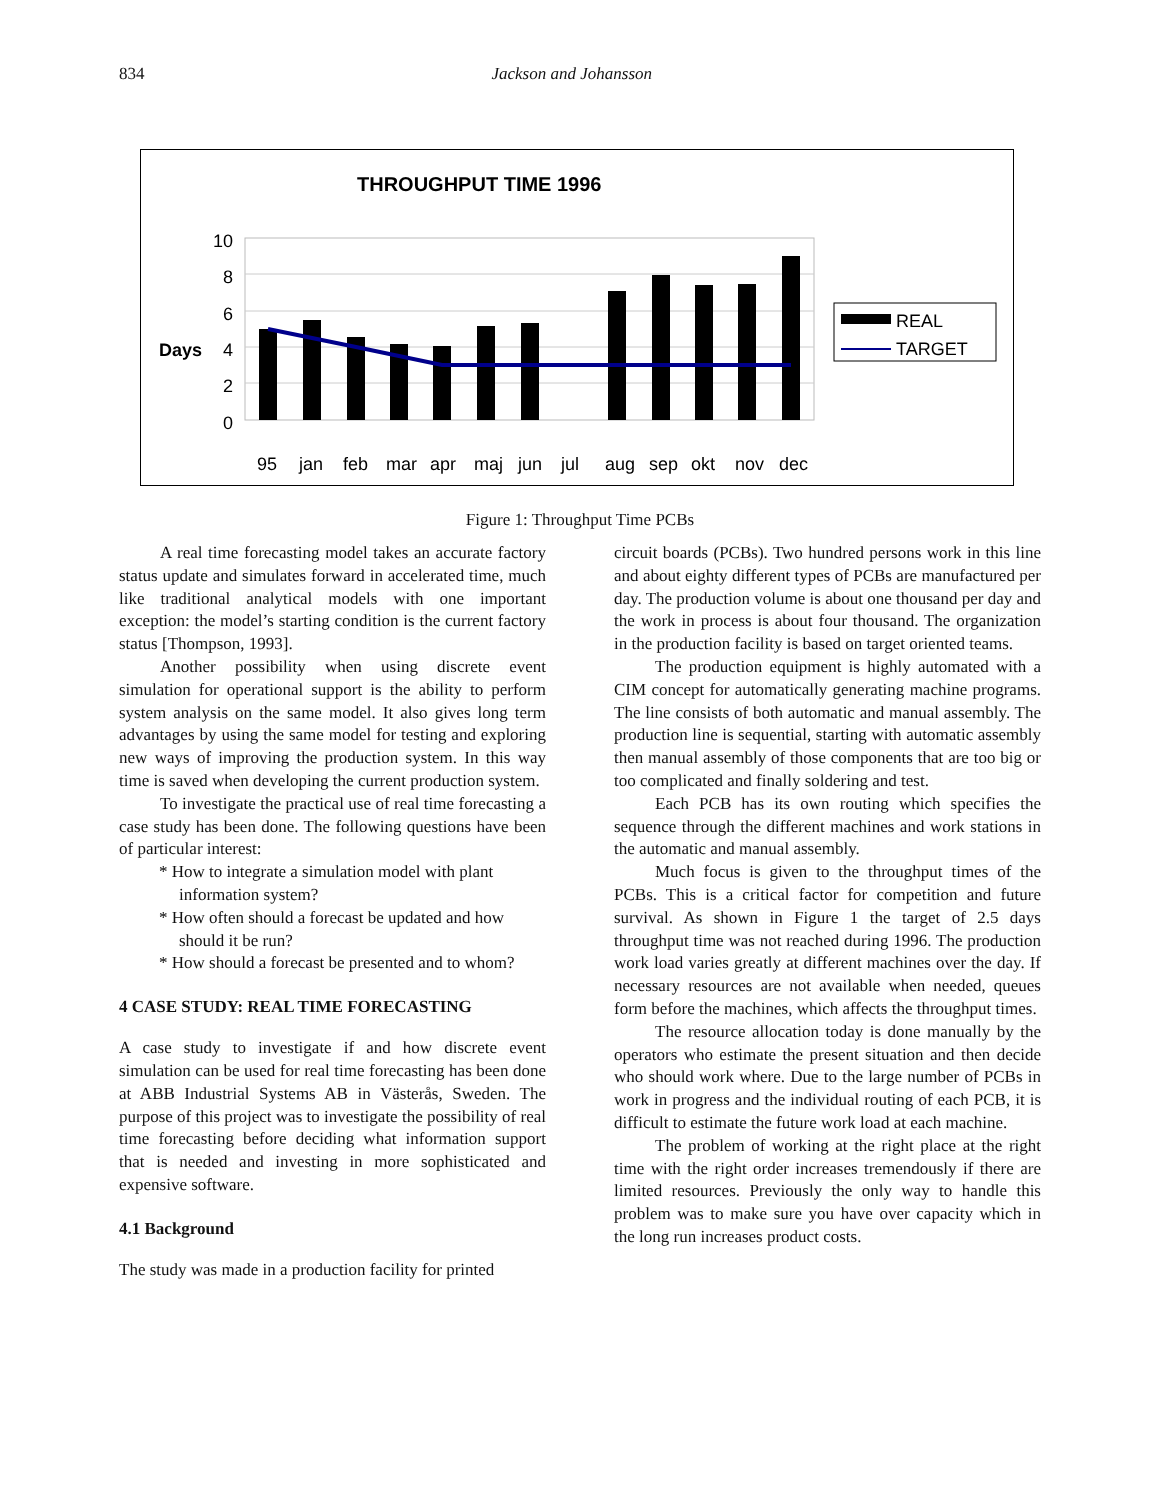834 Jackson and Johansson
THROUGHPUT TIME 1996
10
8
6
4
2
0
Days
95
jan
feb
mar
apr
maj
jun
jul
aug
sep
okt
nov
dec
REAL
TARGET
Figure 1: Throughput Time PCBs
A real time forecasting model takes an accurate factory status update and simulates forward in accelerated time, much like traditional analytical models with one important exception: the model’s starting condition is the current factory status [Thompson, 1993].
Another possibility when using discrete event simulation for operational support is the ability to perform system analysis on the same model. It also gives long term advantages by using the same model for testing and exploring new ways of improving the production system. In this way time is saved when developing the current production system.
To investigate the practical use of real time forecasting a case study has been done. The following questions have been of particular interest:
* How to integrate a simulation model with plant information system?
* How often should a forecast be updated and how should it be run?
* How should a forecast be presented and to whom?
4 CASE STUDY: REAL TIME FORECASTING
A case study to investigate if and how discrete event simulation can be used for real time forecasting has been done at ABB Industrial Systems AB in Västerås, Sweden. The purpose of this project was to investigate the possibility of real time forecasting before deciding what information support that is needed and investing in more sophisticated and expensive software.
4.1 Background
The study was made in a production facility for printed
circuit boards (PCBs). Two hundred persons work in this line and about eighty different types of PCBs are manufactured per day. The production volume is about one thousand per day and the work in process is about four thousand. The organization in the production facility is based on target oriented teams.
The production equipment is highly automated with a CIM concept for automatically generating machine programs. The line consists of both automatic and manual assembly. The production line is sequential, starting with automatic assembly then manual assembly of those components that are too big or too complicated and finally soldering and test.
Each PCB has its own routing which specifies the sequence through the different machines and work stations in the automatic and manual assembly.
Much focus is given to the throughput times of the PCBs. This is a critical factor for competition and future survival. As shown in Figure 1 the target of 2.5 days throughput time was not reached during 1996. The production work load varies greatly at different machines over the day. If necessary resources are not available when needed, queues form before the machines, which affects the throughput times.
The resource allocation today is done manually by the operators who estimate the present situation and then decide who should work where. Due to the large number of PCBs in work in progress and the individual routing of each PCB, it is difficult to estimate the future work load at each machine.
The problem of working at the right place at the right time with the right order increases tremendously if there are limited resources. Previously the only way to handle this problem was to make sure you have over capacity which in the long run increases product costs.